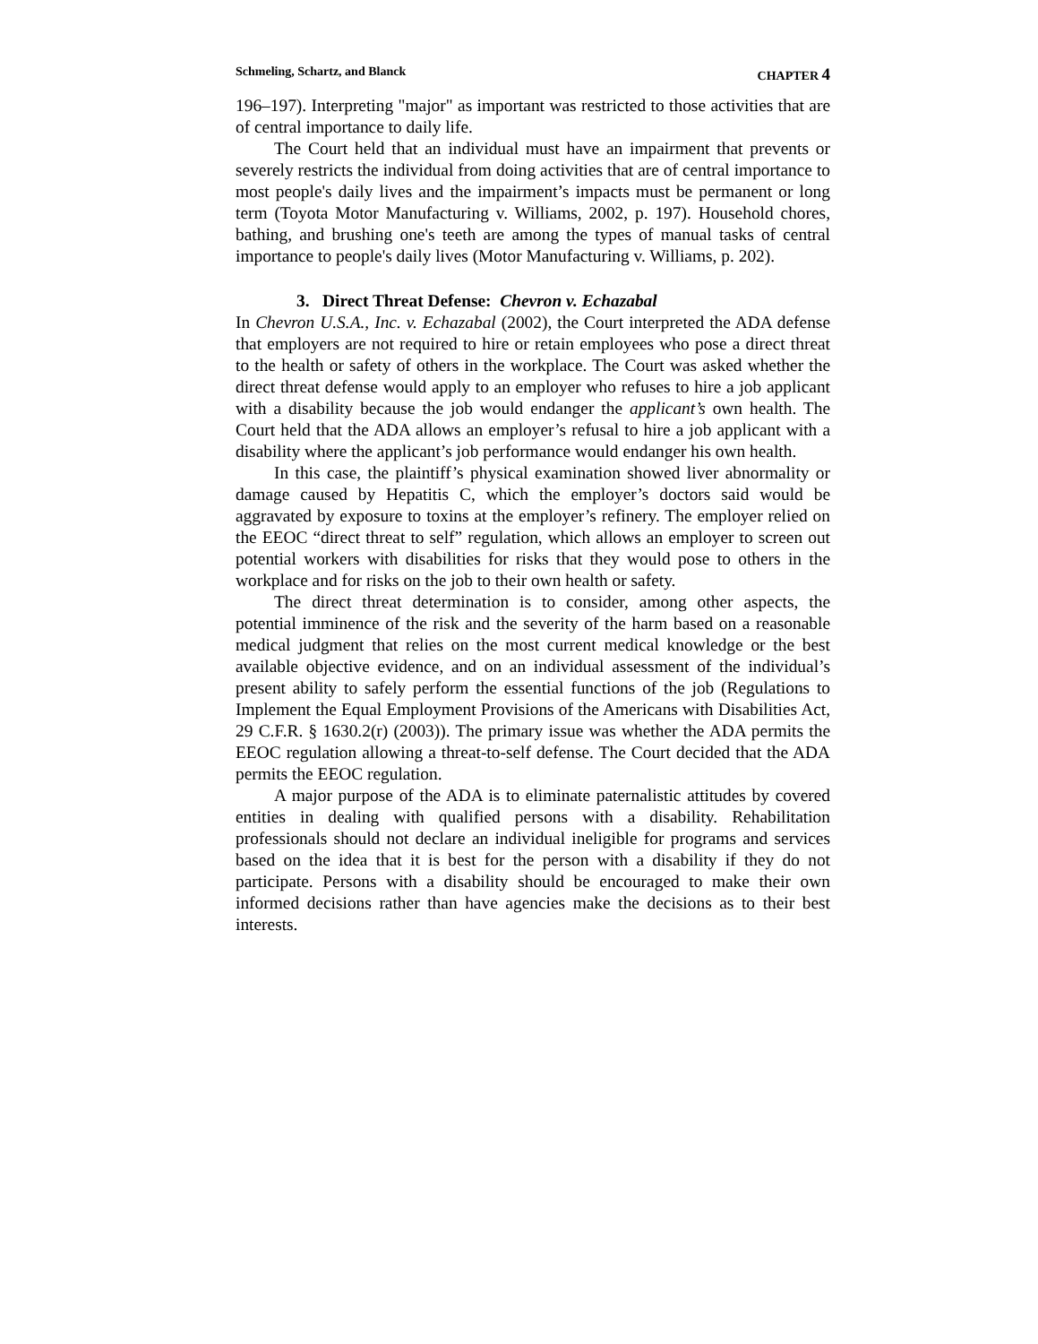Schmeling, Schartz, and Blanck CHAPTER 4
196–197). Interpreting "major" as important was restricted to those activities that are of central importance to daily life.
The Court held that an individual must have an impairment that prevents or severely restricts the individual from doing activities that are of central importance to most people's daily lives and the impairment’s impacts must be permanent or long term (Toyota Motor Manufacturing v. Williams, 2002, p. 197). Household chores, bathing, and brushing one's teeth are among the types of manual tasks of central importance to people's daily lives (Motor Manufacturing v. Williams, p. 202).
3. Direct Threat Defense: Chevron v. Echazabal
In Chevron U.S.A., Inc. v. Echazabal (2002), the Court interpreted the ADA defense that employers are not required to hire or retain employees who pose a direct threat to the health or safety of others in the workplace. The Court was asked whether the direct threat defense would apply to an employer who refuses to hire a job applicant with a disability because the job would endanger the applicant’s own health. The Court held that the ADA allows an employer’s refusal to hire a job applicant with a disability where the applicant’s job performance would endanger his own health.
In this case, the plaintiff’s physical examination showed liver abnormality or damage caused by Hepatitis C, which the employer’s doctors said would be aggravated by exposure to toxins at the employer’s refinery. The employer relied on the EEOC “direct threat to self” regulation, which allows an employer to screen out potential workers with disabilities for risks that they would pose to others in the workplace and for risks on the job to their own health or safety.
The direct threat determination is to consider, among other aspects, the potential imminence of the risk and the severity of the harm based on a reasonable medical judgment that relies on the most current medical knowledge or the best available objective evidence, and on an individual assessment of the individual’s present ability to safely perform the essential functions of the job (Regulations to Implement the Equal Employment Provisions of the Americans with Disabilities Act, 29 C.F.R. § 1630.2(r) (2003)). The primary issue was whether the ADA permits the EEOC regulation allowing a threat-to-self defense. The Court decided that the ADA permits the EEOC regulation.
A major purpose of the ADA is to eliminate paternalistic attitudes by covered entities in dealing with qualified persons with a disability. Rehabilitation professionals should not declare an individual ineligible for programs and services based on the idea that it is best for the person with a disability if they do not participate. Persons with a disability should be encouraged to make their own informed decisions rather than have agencies make the decisions as to their best interests.